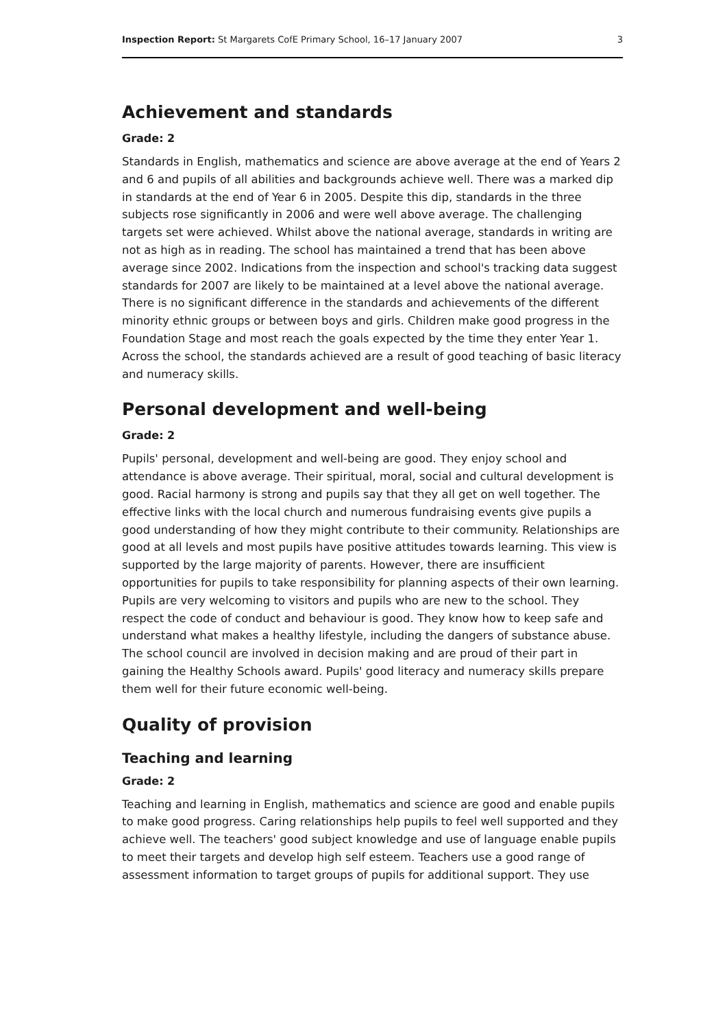Inspection Report: St Margarets CofE Primary School, 16–17 January 2007 3
Achievement and standards
Grade: 2
Standards in English, mathematics and science are above average at the end of Years 2 and 6 and pupils of all abilities and backgrounds achieve well. There was a marked dip in standards at the end of Year 6 in 2005. Despite this dip, standards in the three subjects rose significantly in 2006 and were well above average. The challenging targets set were achieved. Whilst above the national average, standards in writing are not as high as in reading. The school has maintained a trend that has been above average since 2002. Indications from the inspection and school's tracking data suggest standards for 2007 are likely to be maintained at a level above the national average. There is no significant difference in the standards and achievements of the different minority ethnic groups or between boys and girls. Children make good progress in the Foundation Stage and most reach the goals expected by the time they enter Year 1. Across the school, the standards achieved are a result of good teaching of basic literacy and numeracy skills.
Personal development and well-being
Grade: 2
Pupils' personal, development and well-being are good. They enjoy school and attendance is above average. Their spiritual, moral, social and cultural development is good. Racial harmony is strong and pupils say that they all get on well together. The effective links with the local church and numerous fundraising events give pupils a good understanding of how they might contribute to their community. Relationships are good at all levels and most pupils have positive attitudes towards learning. This view is supported by the large majority of parents. However, there are insufficient opportunities for pupils to take responsibility for planning aspects of their own learning. Pupils are very welcoming to visitors and pupils who are new to the school. They respect the code of conduct and behaviour is good. They know how to keep safe and understand what makes a healthy lifestyle, including the dangers of substance abuse. The school council are involved in decision making and are proud of their part in gaining the Healthy Schools award. Pupils' good literacy and numeracy skills prepare them well for their future economic well-being.
Quality of provision
Teaching and learning
Grade: 2
Teaching and learning in English, mathematics and science are good and enable pupils to make good progress. Caring relationships help pupils to feel well supported and they achieve well. The teachers' good subject knowledge and use of language enable pupils to meet their targets and develop high self esteem. Teachers use a good range of assessment information to target groups of pupils for additional support. They use